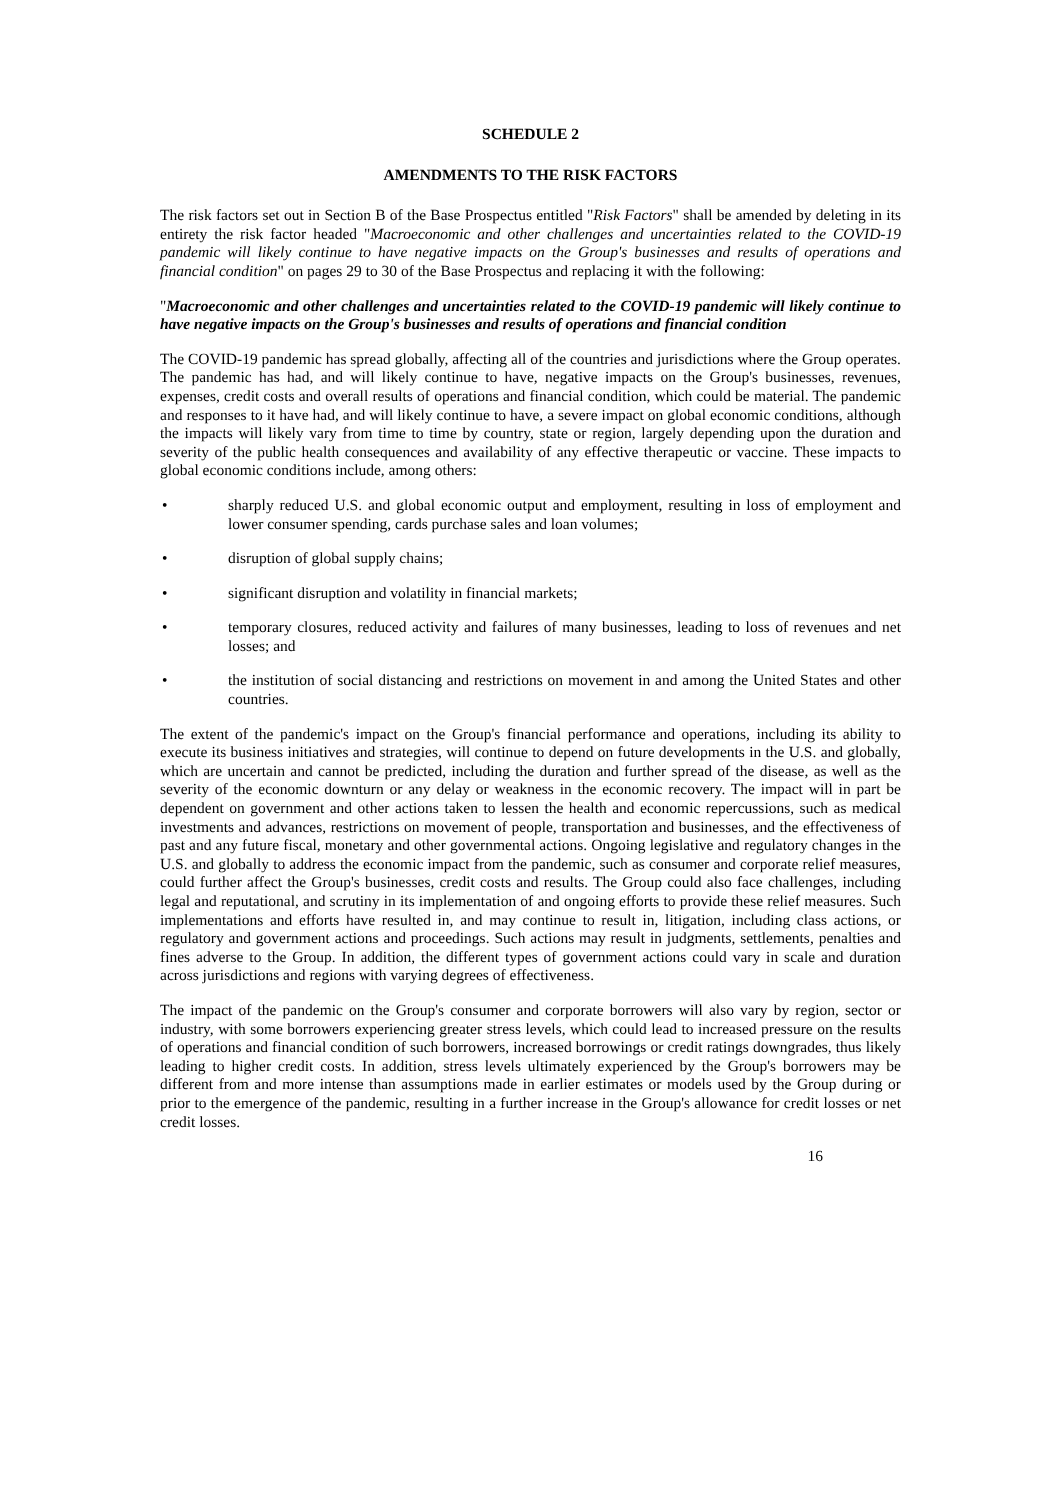SCHEDULE 2
AMENDMENTS TO THE RISK FACTORS
The risk factors set out in Section B of the Base Prospectus entitled "Risk Factors" shall be amended by deleting in its entirety the risk factor headed "Macroeconomic and other challenges and uncertainties related to the COVID-19 pandemic will likely continue to have negative impacts on the Group's businesses and results of operations and financial condition" on pages 29 to 30 of the Base Prospectus and replacing it with the following:
"Macroeconomic and other challenges and uncertainties related to the COVID-19 pandemic will likely continue to have negative impacts on the Group's businesses and results of operations and financial condition
The COVID-19 pandemic has spread globally, affecting all of the countries and jurisdictions where the Group operates. The pandemic has had, and will likely continue to have, negative impacts on the Group's businesses, revenues, expenses, credit costs and overall results of operations and financial condition, which could be material. The pandemic and responses to it have had, and will likely continue to have, a severe impact on global economic conditions, although the impacts will likely vary from time to time by country, state or region, largely depending upon the duration and severity of the public health consequences and availability of any effective therapeutic or vaccine. These impacts to global economic conditions include, among others:
• sharply reduced U.S. and global economic output and employment, resulting in loss of employment and lower consumer spending, cards purchase sales and loan volumes;
• disruption of global supply chains;
• significant disruption and volatility in financial markets;
• temporary closures, reduced activity and failures of many businesses, leading to loss of revenues and net losses; and
• the institution of social distancing and restrictions on movement in and among the United States and other countries.
The extent of the pandemic's impact on the Group's financial performance and operations, including its ability to execute its business initiatives and strategies, will continue to depend on future developments in the U.S. and globally, which are uncertain and cannot be predicted, including the duration and further spread of the disease, as well as the severity of the economic downturn or any delay or weakness in the economic recovery. The impact will in part be dependent on government and other actions taken to lessen the health and economic repercussions, such as medical investments and advances, restrictions on movement of people, transportation and businesses, and the effectiveness of past and any future fiscal, monetary and other governmental actions. Ongoing legislative and regulatory changes in the U.S. and globally to address the economic impact from the pandemic, such as consumer and corporate relief measures, could further affect the Group's businesses, credit costs and results. The Group could also face challenges, including legal and reputational, and scrutiny in its implementation of and ongoing efforts to provide these relief measures. Such implementations and efforts have resulted in, and may continue to result in, litigation, including class actions, or regulatory and government actions and proceedings. Such actions may result in judgments, settlements, penalties and fines adverse to the Group. In addition, the different types of government actions could vary in scale and duration across jurisdictions and regions with varying degrees of effectiveness.
The impact of the pandemic on the Group's consumer and corporate borrowers will also vary by region, sector or industry, with some borrowers experiencing greater stress levels, which could lead to increased pressure on the results of operations and financial condition of such borrowers, increased borrowings or credit ratings downgrades, thus likely leading to higher credit costs. In addition, stress levels ultimately experienced by the Group's borrowers may be different from and more intense than assumptions made in earlier estimates or models used by the Group during or prior to the emergence of the pandemic, resulting in a further increase in the Group's allowance for credit losses or net credit losses.
16